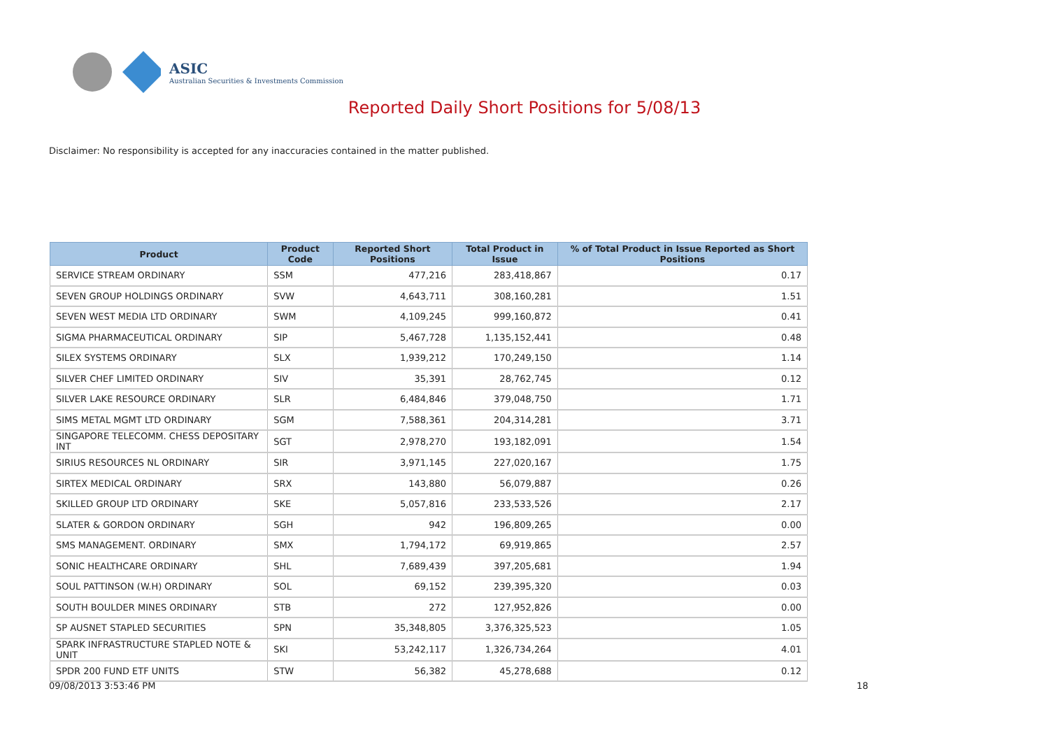ASIC
Australian Securities & Investments Commission
Reported Daily Short Positions for 5/08/13
Disclaimer: No responsibility is accepted for any inaccuracies contained in the matter published.
| Product | Product Code | Reported Short Positions | Total Product in Issue | % of Total Product in Issue Reported as Short Positions |
| --- | --- | --- | --- | --- |
| SERVICE STREAM ORDINARY | SSM | 477,216 | 283,418,867 | 0.17 |
| SEVEN GROUP HOLDINGS ORDINARY | SVW | 4,643,711 | 308,160,281 | 1.51 |
| SEVEN WEST MEDIA LTD ORDINARY | SWM | 4,109,245 | 999,160,872 | 0.41 |
| SIGMA PHARMACEUTICAL ORDINARY | SIP | 5,467,728 | 1,135,152,441 | 0.48 |
| SILEX SYSTEMS ORDINARY | SLX | 1,939,212 | 170,249,150 | 1.14 |
| SILVER CHEF LIMITED ORDINARY | SIV | 35,391 | 28,762,745 | 0.12 |
| SILVER LAKE RESOURCE ORDINARY | SLR | 6,484,846 | 379,048,750 | 1.71 |
| SIMS METAL MGMT LTD ORDINARY | SGM | 7,588,361 | 204,314,281 | 3.71 |
| SINGAPORE TELECOMM. CHESS DEPOSITARY INT | SGT | 2,978,270 | 193,182,091 | 1.54 |
| SIRIUS RESOURCES NL ORDINARY | SIR | 3,971,145 | 227,020,167 | 1.75 |
| SIRTEX MEDICAL ORDINARY | SRX | 143,880 | 56,079,887 | 0.26 |
| SKILLED GROUP LTD ORDINARY | SKE | 5,057,816 | 233,533,526 | 2.17 |
| SLATER & GORDON ORDINARY | SGH | 942 | 196,809,265 | 0.00 |
| SMS MANAGEMENT. ORDINARY | SMX | 1,794,172 | 69,919,865 | 2.57 |
| SONIC HEALTHCARE ORDINARY | SHL | 7,689,439 | 397,205,681 | 1.94 |
| SOUL PATTINSON (W.H) ORDINARY | SOL | 69,152 | 239,395,320 | 0.03 |
| SOUTH BOULDER MINES ORDINARY | STB | 272 | 127,952,826 | 0.00 |
| SP AUSNET STAPLED SECURITIES | SPN | 35,348,805 | 3,376,325,523 | 1.05 |
| SPARK INFRASTRUCTURE STAPLED NOTE & UNIT | SKI | 53,242,117 | 1,326,734,264 | 4.01 |
| SPDR 200 FUND ETF UNITS | STW | 56,382 | 45,278,688 | 0.12 |
09/08/2013 3:53:46 PM 18